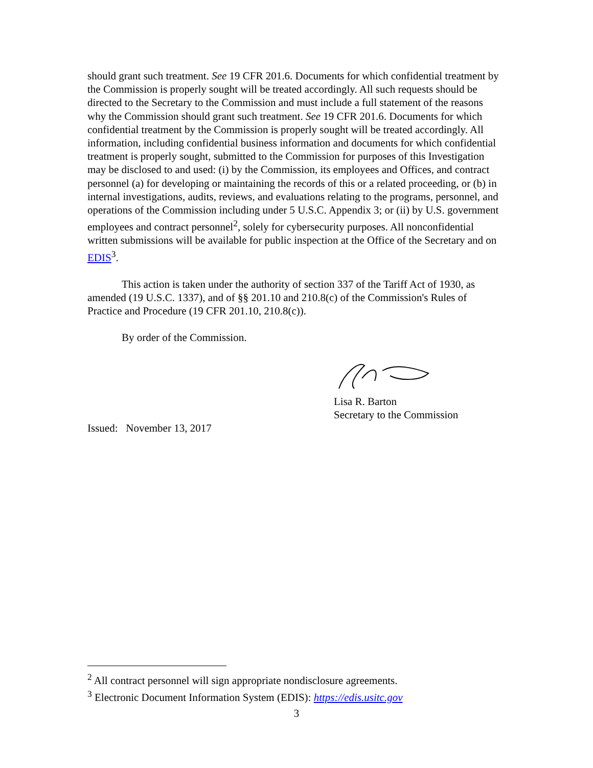should grant such treatment. See 19 CFR 201.6. Documents for which confidential treatment by the Commission is properly sought will be treated accordingly. All such requests should be directed to the Secretary to the Commission and must include a full statement of the reasons why the Commission should grant such treatment. See 19 CFR 201.6. Documents for which confidential treatment by the Commission is properly sought will be treated accordingly. All information, including confidential business information and documents for which confidential treatment is properly sought, submitted to the Commission for purposes of this Investigation may be disclosed to and used: (i) by the Commission, its employees and Offices, and contract personnel (a) for developing or maintaining the records of this or a related proceeding, or (b) in internal investigations, audits, reviews, and evaluations relating to the programs, personnel, and operations of the Commission including under 5 U.S.C. Appendix 3; or (ii) by U.S. government employees and contract personnel<sup>2</sup>, solely for cybersecurity purposes. All nonconfidential written submissions will be available for public inspection at the Office of the Secretary and on EDIS<sup>3</sup>.
This action is taken under the authority of section 337 of the Tariff Act of 1930, as amended (19 U.S.C. 1337), and of §§ 201.10 and 210.8(c) of the Commission's Rules of Practice and Procedure (19 CFR 201.10, 210.8(c)).
By order of the Commission.
Lisa R. Barton
Secretary to the Commission
Issued: November 13, 2017
<sup>2</sup> All contract personnel will sign appropriate nondisclosure agreements.
<sup>3</sup> Electronic Document Information System (EDIS): https://edis.usitc.gov
3